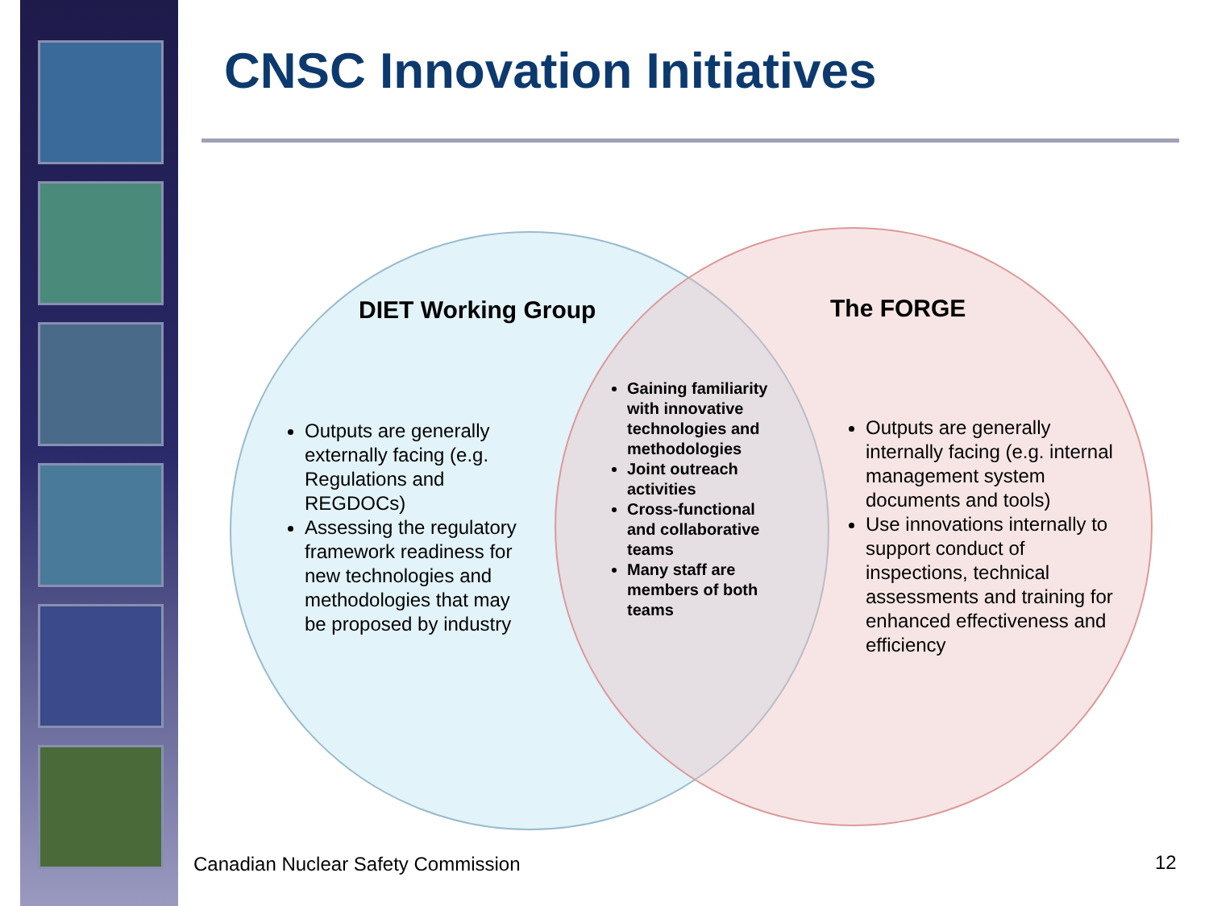CNSC Innovation Initiatives
DIET Working Group The FORGE
Outputs are generally externally facing (e.g. Regulations and REGDOCs)
Assessing the regulatory framework readiness for new technologies and methodologies that may be proposed by industry
Gaining familiarity with innovative technologies and methodologies
Joint outreach activities
Cross-functional and collaborative teams
Many staff are members of both teams
Outputs are generally internally facing (e.g. internal management system documents and tools)
Use innovations internally to support conduct of inspections, technical assessments and training for enhanced effectiveness and efficiency
Canadian Nuclear Safety Commission
12